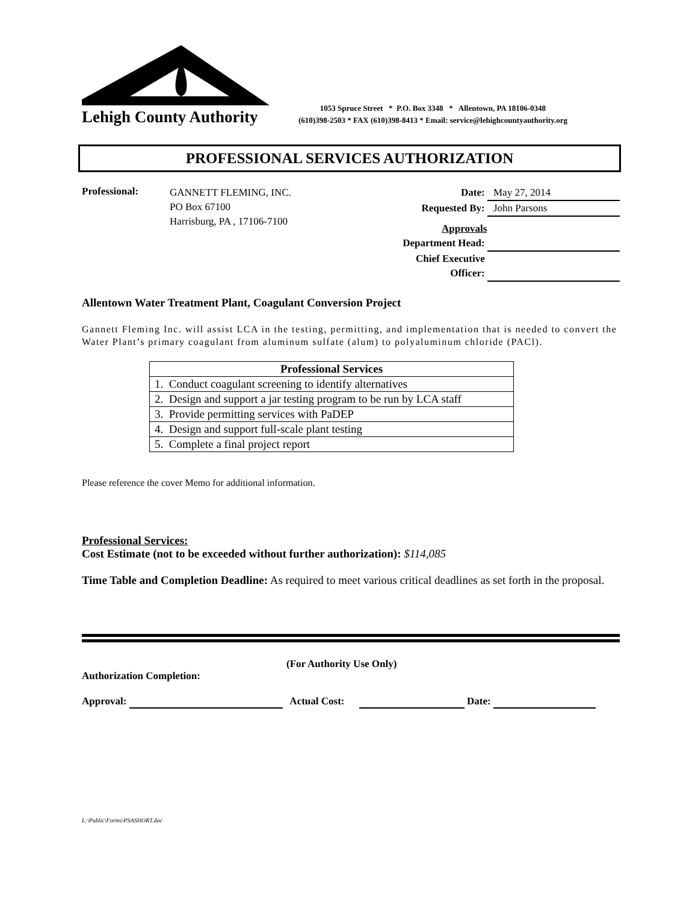Lehigh County Authority
1053 Spruce Street * P.O. Box 3348 * Allentown, PA 18106-0348
(610)398-2503 * FAX (610)398-8413 * Email: service@lehighcountyauthority.org
PROFESSIONAL SERVICES AUTHORIZATION
Professional:
GANNETT FLEMING, INC.
PO Box 67100
Harrisburg, PA , 17106-7100
Date: May 27, 2014
Requested By: John Parsons
Approvals
Department Head:
Chief Executive
Officer:
Allentown Water Treatment Plant, Coagulant Conversion Project
Gannett Fleming Inc. will assist LCA in the testing, permitting, and implementation that is needed to convert the Water Plant’s primary coagulant from aluminum sulfate (alum) to polyaluminum chloride (PACl).
| Professional Services |
| --- |
| 1. Conduct coagulant screening to identify alternatives |
| 2. Design and support a jar testing program to be run by LCA staff |
| 3. Provide permitting services with PaDEP |
| 4. Design and support full-scale plant testing |
| 5. Complete a final project report |
Please reference the cover Memo for additional information.
Professional Services:
Cost Estimate (not to be exceeded without further authorization): $114,085
Time Table and Completion Deadline: As required to meet various critical deadlines as set forth in the proposal.
(For Authority Use Only)
Authorization Completion:
Approval: Actual Cost: Date:
L:\Public\Forms\PSASHORT.doc